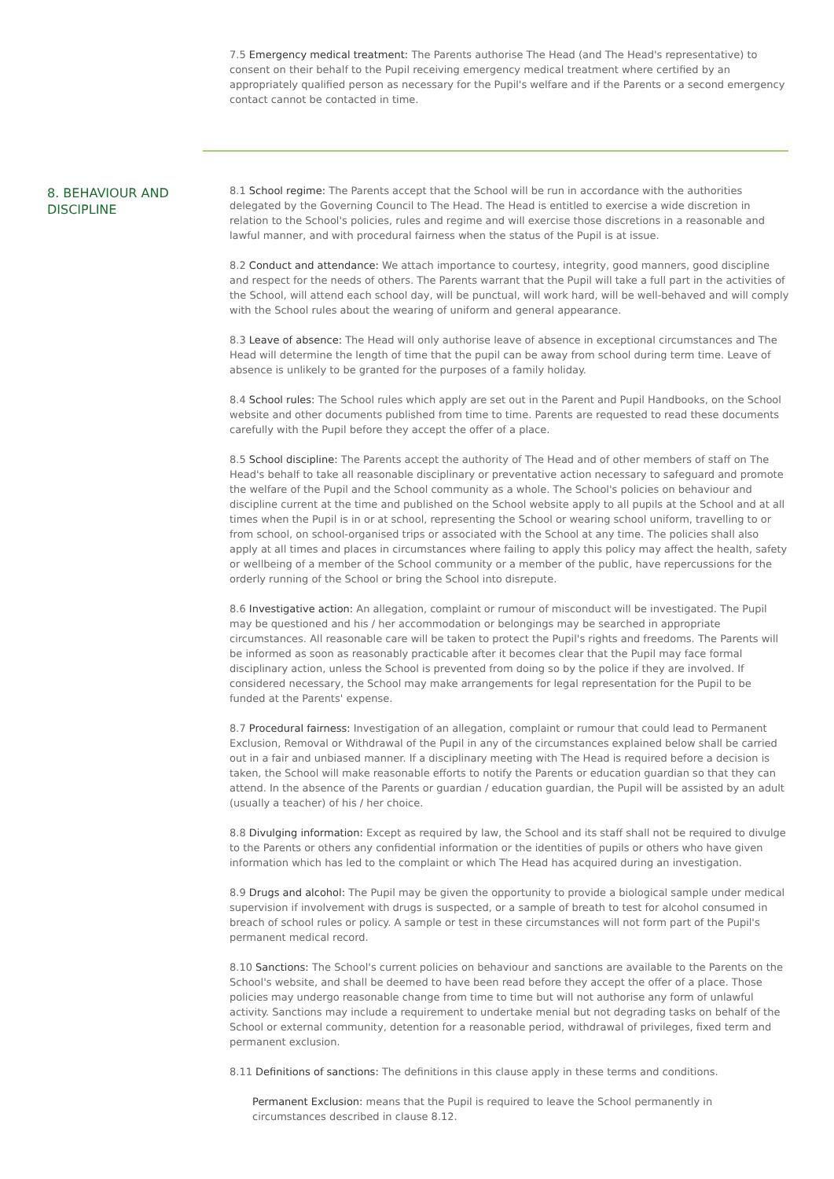7.5 Emergency medical treatment: The Parents authorise The Head (and The Head's representative) to consent on their behalf to the Pupil receiving emergency medical treatment where certified by an appropriately qualified person as necessary for the Pupil's welfare and if the Parents or a second emergency contact cannot be contacted in time.
8. BEHAVIOUR AND DISCIPLINE
8.1 School regime: The Parents accept that the School will be run in accordance with the authorities delegated by the Governing Council to The Head. The Head is entitled to exercise a wide discretion in relation to the School's policies, rules and regime and will exercise those discretions in a reasonable and lawful manner, and with procedural fairness when the status of the Pupil is at issue.
8.2 Conduct and attendance: We attach importance to courtesy, integrity, good manners, good discipline and respect for the needs of others. The Parents warrant that the Pupil will take a full part in the activities of the School, will attend each school day, will be punctual, will work hard, will be well-behaved and will comply with the School rules about the wearing of uniform and general appearance.
8.3 Leave of absence: The Head will only authorise leave of absence in exceptional circumstances and The Head will determine the length of time that the pupil can be away from school during term time. Leave of absence is unlikely to be granted for the purposes of a family holiday.
8.4 School rules: The School rules which apply are set out in the Parent and Pupil Handbooks, on the School website and other documents published from time to time. Parents are requested to read these documents carefully with the Pupil before they accept the offer of a place.
8.5 School discipline: The Parents accept the authority of The Head and of other members of staff on The Head's behalf to take all reasonable disciplinary or preventative action necessary to safeguard and promote the welfare of the Pupil and the School community as a whole. The School's policies on behaviour and discipline current at the time and published on the School website apply to all pupils at the School and at all times when the Pupil is in or at school, representing the School or wearing school uniform, travelling to or from school, on school-organised trips or associated with the School at any time. The policies shall also apply at all times and places in circumstances where failing to apply this policy may affect the health, safety or wellbeing of a member of the School community or a member of the public, have repercussions for the orderly running of the School or bring the School into disrepute.
8.6 Investigative action: An allegation, complaint or rumour of misconduct will be investigated. The Pupil may be questioned and his / her accommodation or belongings may be searched in appropriate circumstances. All reasonable care will be taken to protect the Pupil's rights and freedoms. The Parents will be informed as soon as reasonably practicable after it becomes clear that the Pupil may face formal disciplinary action, unless the School is prevented from doing so by the police if they are involved. If considered necessary, the School may make arrangements for legal representation for the Pupil to be funded at the Parents' expense.
8.7 Procedural fairness: Investigation of an allegation, complaint or rumour that could lead to Permanent Exclusion, Removal or Withdrawal of the Pupil in any of the circumstances explained below shall be carried out in a fair and unbiased manner. If a disciplinary meeting with The Head is required before a decision is taken, the School will make reasonable efforts to notify the Parents or education guardian so that they can attend. In the absence of the Parents or guardian / education guardian, the Pupil will be assisted by an adult (usually a teacher) of his / her choice.
8.8 Divulging information: Except as required by law, the School and its staff shall not be required to divulge to the Parents or others any confidential information or the identities of pupils or others who have given information which has led to the complaint or which The Head has acquired during an investigation.
8.9 Drugs and alcohol: The Pupil may be given the opportunity to provide a biological sample under medical supervision if involvement with drugs is suspected, or a sample of breath to test for alcohol consumed in breach of school rules or policy. A sample or test in these circumstances will not form part of the Pupil's permanent medical record.
8.10 Sanctions: The School's current policies on behaviour and sanctions are available to the Parents on the School's website, and shall be deemed to have been read before they accept the offer of a place. Those policies may undergo reasonable change from time to time but will not authorise any form of unlawful activity. Sanctions may include a requirement to undertake menial but not degrading tasks on behalf of the School or external community, detention for a reasonable period, withdrawal of privileges, fixed term and permanent exclusion.
8.11 Definitions of sanctions: The definitions in this clause apply in these terms and conditions.
Permanent Exclusion: means that the Pupil is required to leave the School permanently in circumstances described in clause 8.12.